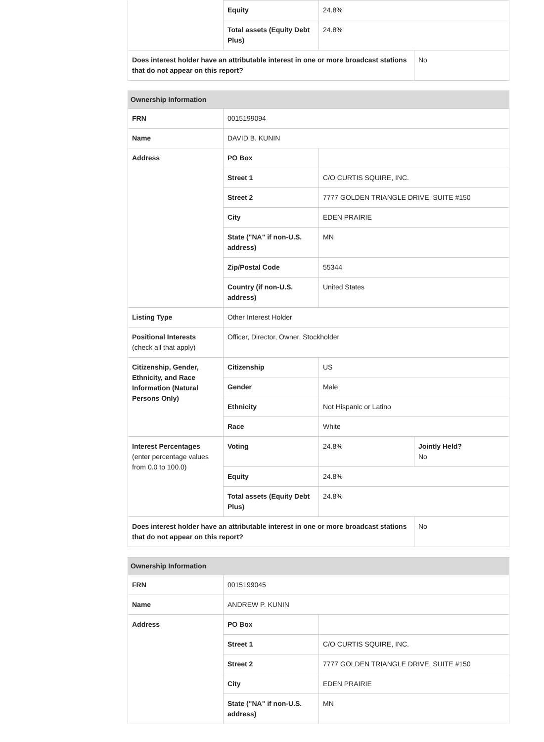| | Equity | 24.8% | |
| | Total assets (Equity Debt Plus) | 24.8% | |
| Does interest holder have an attributable interest in one or more broadcast stations that do not appear on this report? | | | No |
| Ownership Information | | | |
| --- | --- | --- | --- |
| FRN | 0015199094 | | |
| Name | DAVID B. KUNIN | | |
| Address | PO Box | | |
| | Street 1 | C/O CURTIS SQUIRE, INC. | |
| | Street 2 | 7777 GOLDEN TRIANGLE DRIVE, SUITE #150 | |
| | City | EDEN PRAIRIE | |
| | State ("NA" if non-U.S. address) | MN | |
| | Zip/Postal Code | 55344 | |
| | Country (if non-U.S. address) | United States | |
| Listing Type | Other Interest Holder | | |
| Positional Interests (check all that apply) | Officer, Director, Owner, Stockholder | | |
| Citizenship, Gender, Ethnicity, and Race Information (Natural Persons Only) | Citizenship | US | |
| | Gender | Male | |
| | Ethnicity | Not Hispanic or Latino | |
| | Race | White | |
| Interest Percentages (enter percentage values from 0.0 to 100.0) | Voting | 24.8% | Jointly Held? No |
| | Equity | 24.8% | |
| | Total assets (Equity Debt Plus) | 24.8% | |
| Does interest holder have an attributable interest in one or more broadcast stations that do not appear on this report? | | | No |
| Ownership Information | | |
| --- | --- | --- |
| FRN | 0015199045 | |
| Name | ANDREW P. KUNIN | |
| Address | PO Box | |
| | Street 1 | C/O CURTIS SQUIRE, INC. |
| | Street 2 | 7777 GOLDEN TRIANGLE DRIVE, SUITE #150 |
| | City | EDEN PRAIRIE |
| | State ("NA" if non-U.S. address) | MN |